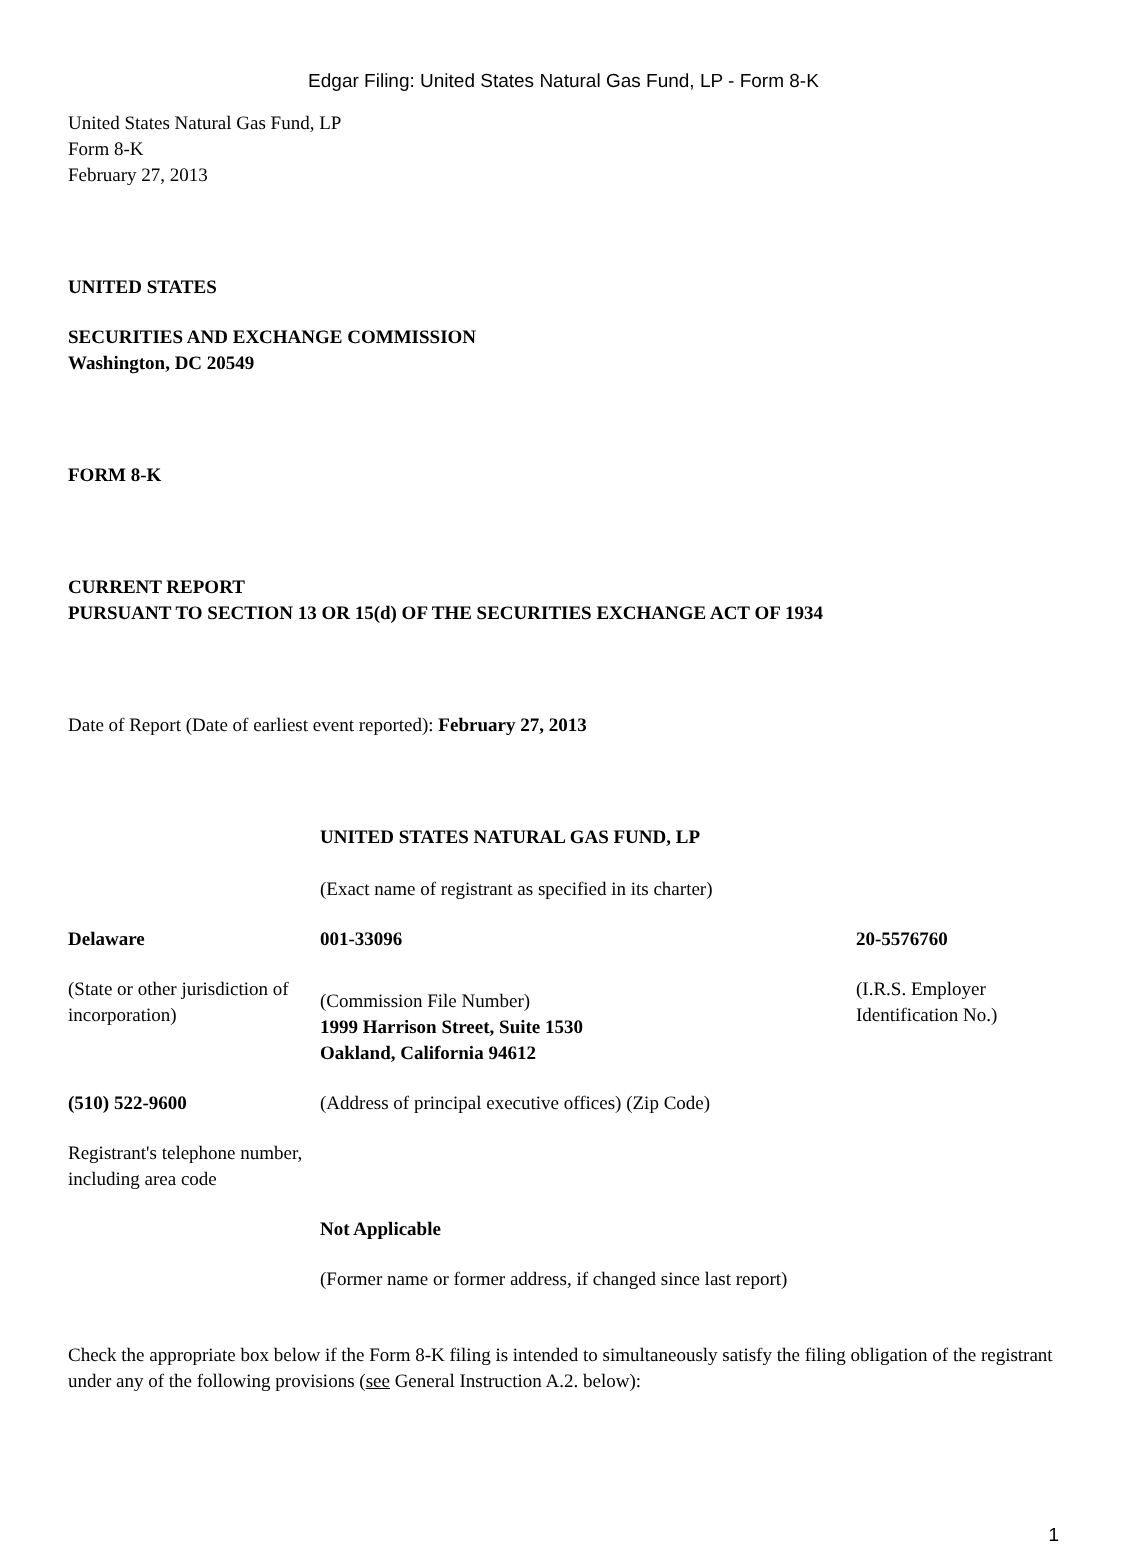Edgar Filing: United States Natural Gas Fund, LP - Form 8-K
United States Natural Gas Fund, LP
Form 8-K
February 27, 2013
UNITED STATES
SECURITIES AND EXCHANGE COMMISSION
Washington, DC 20549
FORM 8-K
CURRENT REPORT
PURSUANT TO SECTION 13 OR 15(d) OF THE SECURITIES EXCHANGE ACT OF 1934
Date of Report (Date of earliest event reported): February 27, 2013
| | UNITED STATES NATURAL GAS FUND, LP | |
| | (Exact name of registrant as specified in its charter) | |
| Delaware | 001-33096 | 20-5576760 |
| (State or other jurisdiction of incorporation) | (Commission File Number) 1999 Harrison Street, Suite 1530 Oakland, California 94612 | (I.R.S. Employer Identification No.) |
| (510) 522-9600 | (Address of principal executive offices) (Zip Code) | |
| Registrant's telephone number, including area code | | |
| | Not Applicable | |
| | (Former name or former address, if changed since last report) | |
Check the appropriate box below if the Form 8-K filing is intended to simultaneously satisfy the filing obligation of the registrant under any of the following provisions (see General Instruction A.2. below):
1